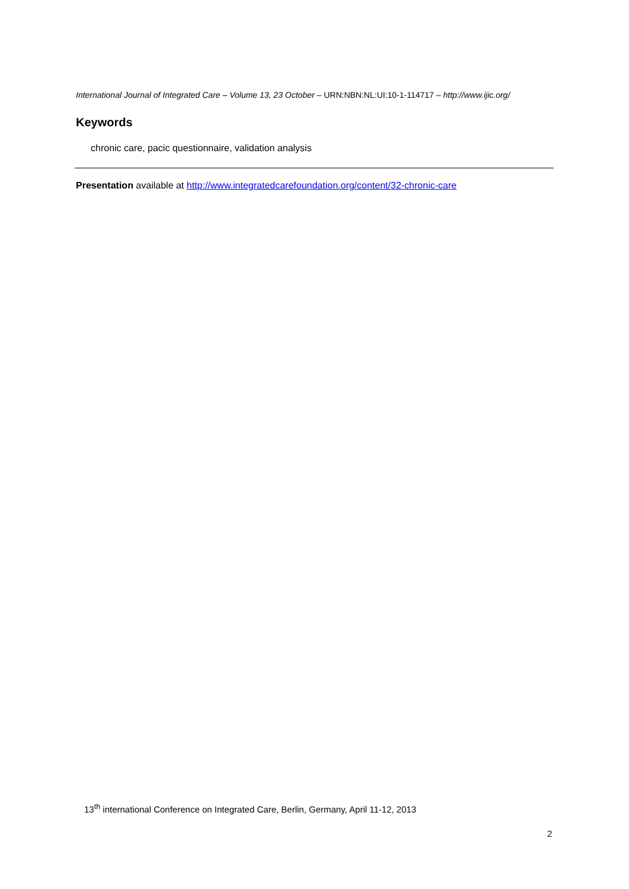International Journal of Integrated Care – Volume 13, 23 October – URN:NBN:NL:UI:10-1-114717 – http://www.ijic.org/
Keywords
chronic care, pacic questionnaire, validation analysis
Presentation available at http://www.integratedcarefoundation.org/content/32-chronic-care
13<sup>th</sup> international Conference on Integrated Care, Berlin, Germany, April 11-12, 2013
2